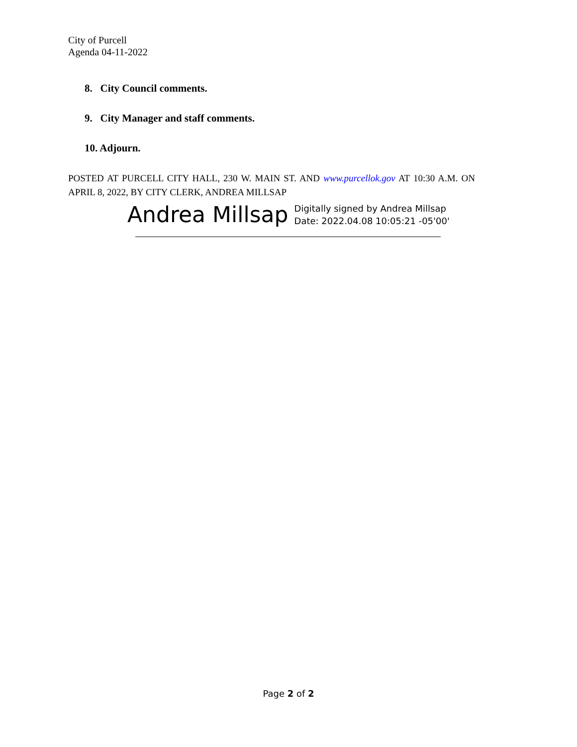City of Purcell
Agenda 04-11-2022
8. City Council comments.
9. City Manager and staff comments.
10. Adjourn.
POSTED AT PURCELL CITY HALL, 230 W. MAIN ST. AND www.purcellok.gov AT 10:30 A.M. ON APRIL 8, 2022, BY CITY CLERK, ANDREA MILLSAP
Andrea Millsap Digitally signed by Andrea Millsap
Date: 2022.04.08 10:05:21 -05'00'
Page 2 of 2